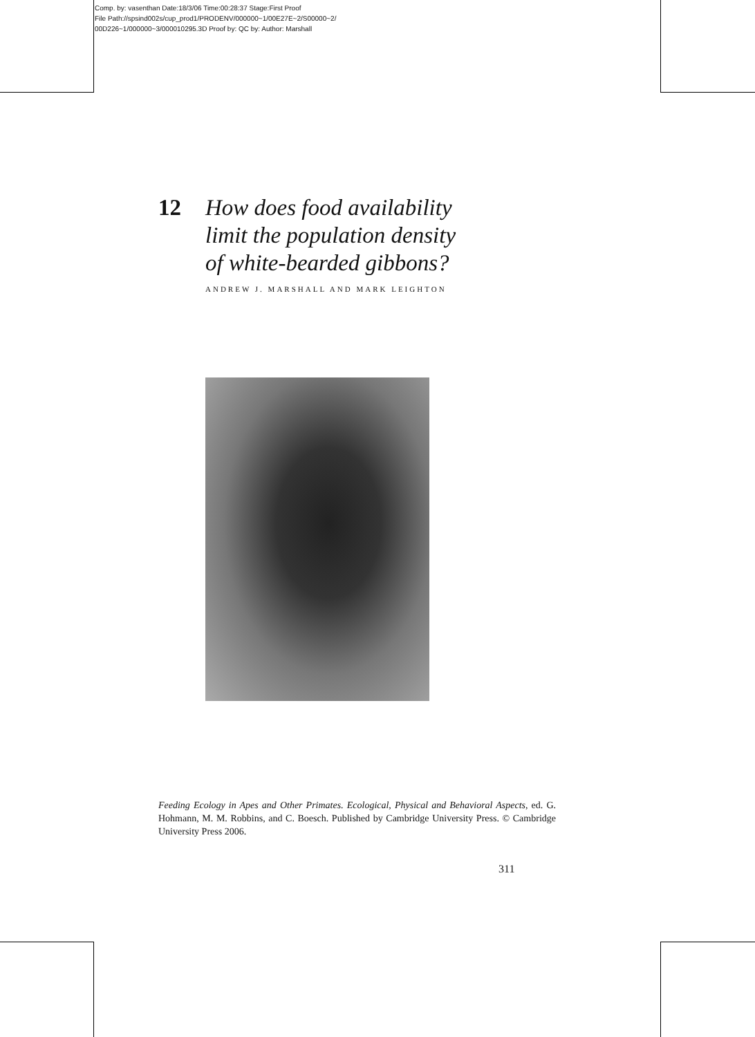Comp. by: vasenthan Date:18/3/06 Time:00:28:37 Stage:First Proof
File Path://spsind002s/cup_prod1/PRODENV/000000~1/00E27E~2/S00000~2/
00D226~1/000000~3/000010295.3D Proof by: QC by: Author: Marshall
12 How does food availability
limit the population density
of white-bearded gibbons?
ANDREW J. MARSHALL AND MARK LEIGHTON
Feeding Ecology in Apes and Other Primates. Ecological, Physical and Behavioral Aspects, ed. G. Hohmann, M. M. Robbins, and C. Boesch. Published by Cambridge University Press. © Cambridge University Press 2006.
311